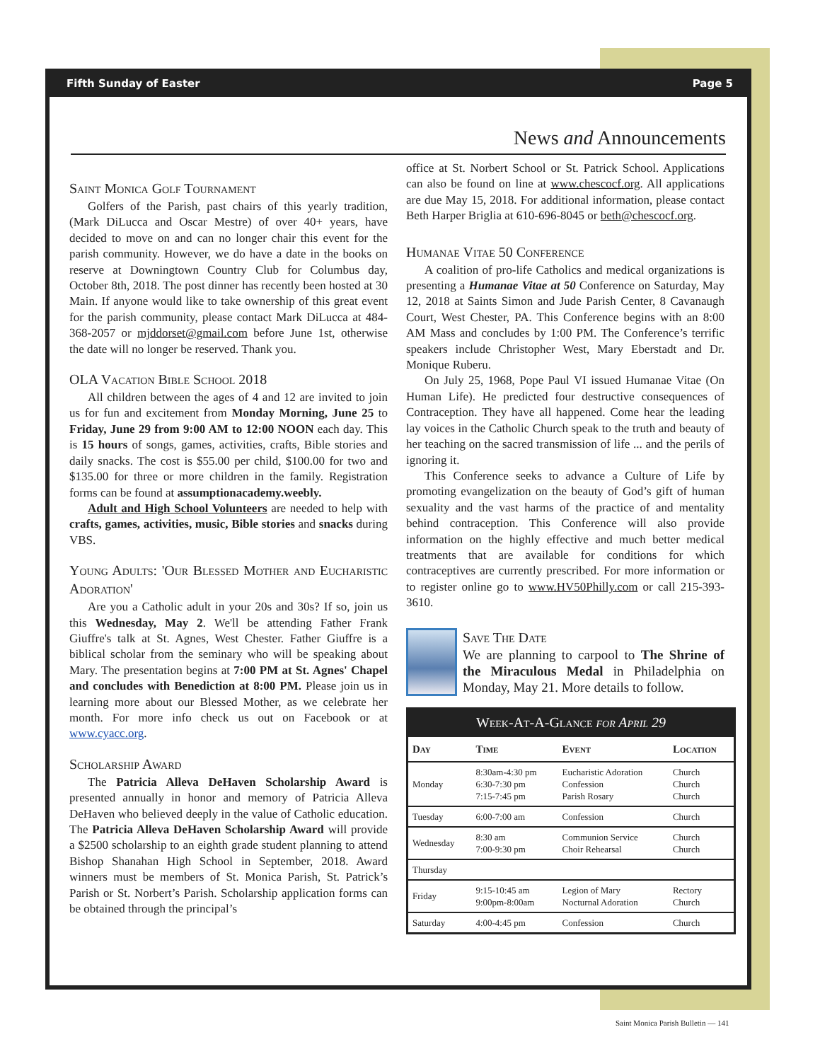Fifth Sunday of Easter Page 5
News and Announcements
Saint Monica Golf Tournament
Golfers of the Parish, past chairs of this yearly tradition, (Mark DiLucca and Oscar Mestre) of over 40+ years, have decided to move on and can no longer chair this event for the parish community. However, we do have a date in the books on reserve at Downingtown Country Club for Columbus day, October 8th, 2018. The post dinner has recently been hosted at 30 Main. If anyone would like to take ownership of this great event for the parish community, please contact Mark DiLucca at 484-368-2057 or mjddorset@gmail.com before June 1st, otherwise the date will no longer be reserved. Thank you.
OLA Vacation Bible School 2018
All children between the ages of 4 and 12 are invited to join us for fun and excitement from Monday Morning, June 25 to Friday, June 29 from 9:00 AM to 12:00 NOON each day. This is 15 hours of songs, games, activities, crafts, Bible stories and daily snacks. The cost is $55.00 per child, $100.00 for two and $135.00 for three or more children in the family. Registration forms can be found at assumptionacademy.weebly.
Adult and High School Volunteers are needed to help with crafts, games, activities, music, Bible stories and snacks during VBS.
Young Adults: 'Our Blessed Mother and Eucharistic Adoration'
Are you a Catholic adult in your 20s and 30s? If so, join us this Wednesday, May 2. We'll be attending Father Frank Giuffre's talk at St. Agnes, West Chester. Father Giuffre is a biblical scholar from the seminary who will be speaking about Mary. The presentation begins at 7:00 PM at St. Agnes' Chapel and concludes with Benediction at 8:00 PM. Please join us in learning more about our Blessed Mother, as we celebrate her month. For more info check us out on Facebook or at www.cyacc.org.
Scholarship Award
The Patricia Alleva DeHaven Scholarship Award is presented annually in honor and memory of Patricia Alleva DeHaven who believed deeply in the value of Catholic education. The Patricia Alleva DeHaven Scholarship Award will provide a $2500 scholarship to an eighth grade student planning to attend Bishop Shanahan High School in September, 2018. Award winners must be members of St. Monica Parish, St. Patrick’s Parish or St. Norbert’s Parish. Scholarship application forms can be obtained through the principal’s
office at St. Norbert School or St. Patrick School. Applications can also be found on line at www.chescocf.org. All applications are due May 15, 2018. For additional information, please contact Beth Harper Briglia at 610-696-8045 or beth@chescocf.org.
Humanae Vitae 50 Conference
A coalition of pro-life Catholics and medical organizations is presenting a Humanae Vitae at 50 Conference on Saturday, May 12, 2018 at Saints Simon and Jude Parish Center, 8 Cavanaugh Court, West Chester, PA. This Conference begins with an 8:00 AM Mass and concludes by 1:00 PM. The Conference’s terrific speakers include Christopher West, Mary Eberstadt and Dr. Monique Ruberu.
On July 25, 1968, Pope Paul VI issued Humanae Vitae (On Human Life). He predicted four destructive consequences of Contraception. They have all happened. Come hear the leading lay voices in the Catholic Church speak to the truth and beauty of her teaching on the sacred transmission of life ... and the perils of ignoring it.
This Conference seeks to advance a Culture of Life by promoting evangelization on the beauty of God’s gift of human sexuality and the vast harms of the practice of and mentality behind contraception. This Conference will also provide information on the highly effective and much better medical treatments that are available for conditions for which contraceptives are currently prescribed. For more information or to register online go to www.HV50Philly.com or call 215-393-3610.
Save The Date
We are planning to carpool to The Shrine of the Miraculous Medal in Philadelphia on Monday, May 21. More details to follow.
| Week-At-A-Glance for April 29 | | | |
| Day | Time | Event | Location |
| Monday | 8:30am-4:30 pm 6:30-7:30 pm 7:15-7:45 pm | Eucharistic Adoration Confession Parish Rosary | Church Church Church |
| Tuesday | 6:00-7:00 am | Confession | Church |
| Wednesday | 8:30 am 7:00-9:30 pm | Communion Service Choir Rehearsal | Church Church |
| Thursday | | | |
| Friday | 9:15-10:45 am 9:00pm-8:00am | Legion of Mary Nocturnal Adoration | Rectory Church |
| Saturday | 4:00-4:45 pm | Confession | Church |
Saint Monica Parish Bulletin — 141